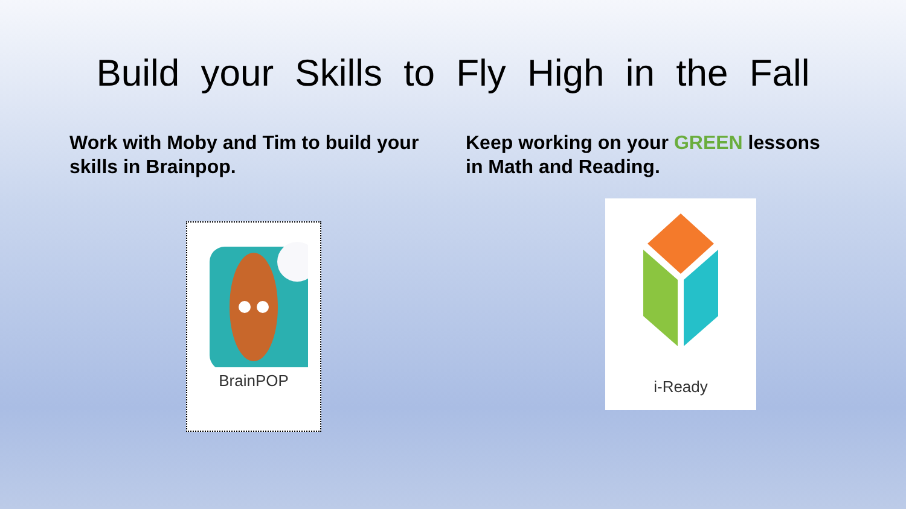Build your Skills to Fly High in the Fall
Work with Moby and Tim to build your skills in Brainpop.
Keep working on your GREEN lessons in Math and Reading.
BrainPOP
i-Ready